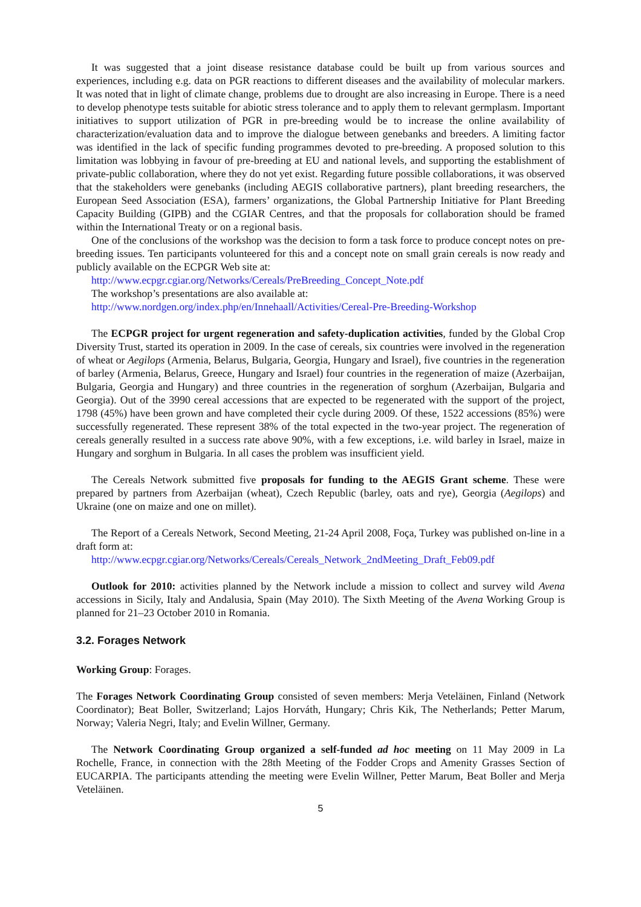It was suggested that a joint disease resistance database could be built up from various sources and experiences, including e.g. data on PGR reactions to different diseases and the availability of molecular markers. It was noted that in light of climate change, problems due to drought are also increasing in Europe. There is a need to develop phenotype tests suitable for abiotic stress tolerance and to apply them to relevant germplasm. Important initiatives to support utilization of PGR in pre-breeding would be to increase the online availability of characterization/evaluation data and to improve the dialogue between genebanks and breeders. A limiting factor was identified in the lack of specific funding programmes devoted to pre-breeding. A proposed solution to this limitation was lobbying in favour of pre-breeding at EU and national levels, and supporting the establishment of private-public collaboration, where they do not yet exist. Regarding future possible collaborations, it was observed that the stakeholders were genebanks (including AEGIS collaborative partners), plant breeding researchers, the European Seed Association (ESA), farmers’ organizations, the Global Partnership Initiative for Plant Breeding Capacity Building (GIPB) and the CGIAR Centres, and that the proposals for collaboration should be framed within the International Treaty or on a regional basis.
One of the conclusions of the workshop was the decision to form a task force to produce concept notes on pre-breeding issues. Ten participants volunteered for this and a concept note on small grain cereals is now ready and publicly available on the ECPGR Web site at:
http://www.ecpgr.cgiar.org/Networks/Cereals/PreBreeding_Concept_Note.pdf
The workshop’s presentations are also available at:
http://www.nordgen.org/index.php/en/Innehaall/Activities/Cereal-Pre-Breeding-Workshop
The ECPGR project for urgent regeneration and safety-duplication activities, funded by the Global Crop Diversity Trust, started its operation in 2009. In the case of cereals, six countries were involved in the regeneration of wheat or Aegilops (Armenia, Belarus, Bulgaria, Georgia, Hungary and Israel), five countries in the regeneration of barley (Armenia, Belarus, Greece, Hungary and Israel) four countries in the regeneration of maize (Azerbaijan, Bulgaria, Georgia and Hungary) and three countries in the regeneration of sorghum (Azerbaijan, Bulgaria and Georgia). Out of the 3990 cereal accessions that are expected to be regenerated with the support of the project, 1798 (45%) have been grown and have completed their cycle during 2009. Of these, 1522 accessions (85%) were successfully regenerated. These represent 38% of the total expected in the two-year project. The regeneration of cereals generally resulted in a success rate above 90%, with a few exceptions, i.e. wild barley in Israel, maize in Hungary and sorghum in Bulgaria. In all cases the problem was insufficient yield.
The Cereals Network submitted five proposals for funding to the AEGIS Grant scheme. These were prepared by partners from Azerbaijan (wheat), Czech Republic (barley, oats and rye), Georgia (Aegilops) and Ukraine (one on maize and one on millet).
The Report of a Cereals Network, Second Meeting, 21-24 April 2008, Foça, Turkey was published on-line in a draft form at:
http://www.ecpgr.cgiar.org/Networks/Cereals/Cereals_Network_2ndMeeting_Draft_Feb09.pdf
Outlook for 2010: activities planned by the Network include a mission to collect and survey wild Avena accessions in Sicily, Italy and Andalusia, Spain (May 2010). The Sixth Meeting of the Avena Working Group is planned for 21–23 October 2010 in Romania.
3.2. Forages Network
Working Group: Forages.
The Forages Network Coordinating Group consisted of seven members: Merja Veteläinen, Finland (Network Coordinator); Beat Boller, Switzerland; Lajos Horváth, Hungary; Chris Kik, The Netherlands; Petter Marum, Norway; Valeria Negri, Italy; and Evelin Willner, Germany.
The Network Coordinating Group organized a self-funded ad hoc meeting on 11 May 2009 in La Rochelle, France, in connection with the 28th Meeting of the Fodder Crops and Amenity Grasses Section of EUCARPIA. The participants attending the meeting were Evelin Willner, Petter Marum, Beat Boller and Merja Veteläinen.
5